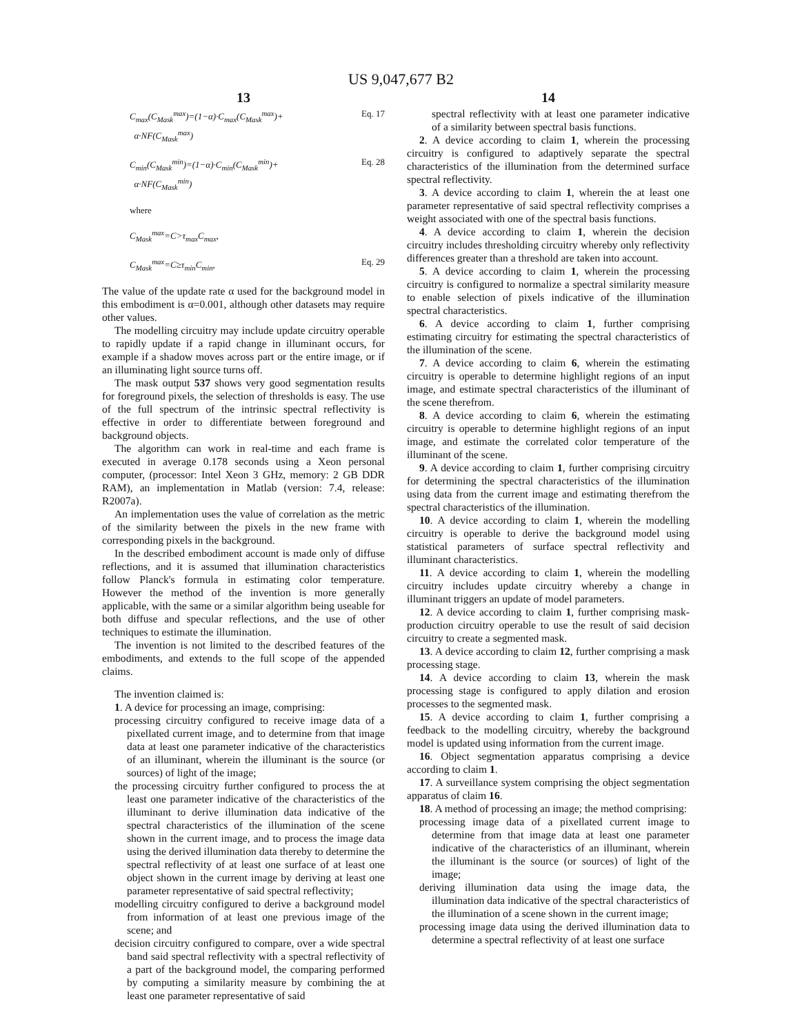US 9,047,677 B2
13
C<sub>max</sub>(C<sub>Mask</sub><sup>max</sup>)=(1−α)·C<sub>max</sub>(C<sub>Mask</sub><sup>max</sup>)+
α·NF(C<sub>Mask</sub><sup>max</sup>)
Eq. 17
C<sub>min</sub>(C<sub>Mask</sub><sup>min</sup>)=(1−α)·C<sub>min</sub>(C<sub>Mask</sub><sup>min</sup>)+
α·NF(C<sub>Mask</sub><sup>min</sup>)
Eq. 28
where
C<sub>Mask</sub><sup>max</sup>=C>τ<sub>max</sub>C<sub>max</sub>,
C<sub>Mask</sub><sup>max</sup>=C≥τ<sub>min</sub>C<sub>min</sub>, Eq. 29
The value of the update rate α used for the background model in this embodiment is α=0.001, although other datasets may require other values.
The modelling circuitry may include update circuitry operable to rapidly update if a rapid change in illuminant occurs, for example if a shadow moves across part or the entire image, or if an illuminating light source turns off.
The mask output 537 shows very good segmentation results for foreground pixels, the selection of thresholds is easy. The use of the full spectrum of the intrinsic spectral reflectivity is effective in order to differentiate between foreground and background objects.
The algorithm can work in real-time and each frame is executed in average 0.178 seconds using a Xeon personal computer, (processor: Intel Xeon 3 GHz, memory: 2 GB DDR RAM), an implementation in Matlab (version: 7.4, release: R2007a).
An implementation uses the value of correlation as the metric of the similarity between the pixels in the new frame with corresponding pixels in the background.
In the described embodiment account is made only of diffuse reflections, and it is assumed that illumination characteristics follow Planck's formula in estimating color temperature. However the method of the invention is more generally applicable, with the same or a similar algorithm being useable for both diffuse and specular reflections, and the use of other techniques to estimate the illumination.
The invention is not limited to the described features of the embodiments, and extends to the full scope of the appended claims.
The invention claimed is:
1. A device for processing an image, comprising:
processing circuitry configured to receive image data of a pixellated current image, and to determine from that image data at least one parameter indicative of the characteristics of an illuminant, wherein the illuminant is the source (or sources) of light of the image;
the processing circuitry further configured to process the at least one parameter indicative of the characteristics of the illuminant to derive illumination data indicative of the spectral characteristics of the illumination of the scene shown in the current image, and to process the image data using the derived illumination data thereby to determine the spectral reflectivity of at least one surface of at least one object shown in the current image by deriving at least one parameter representative of said spectral reflectivity;
modelling circuitry configured to derive a background model from information of at least one previous image of the scene; and
decision circuitry configured to compare, over a wide spectral band said spectral reflectivity with a spectral reflectivity of a part of the background model, the comparing performed by computing a similarity measure by combining the at least one parameter representative of said
14
spectral reflectivity with at least one parameter indicative of a similarity between spectral basis functions.
2. A device according to claim 1, wherein the processing circuitry is configured to adaptively separate the spectral characteristics of the illumination from the determined surface spectral reflectivity.
3. A device according to claim 1, wherein the at least one parameter representative of said spectral reflectivity comprises a weight associated with one of the spectral basis functions.
4. A device according to claim 1, wherein the decision circuitry includes thresholding circuitry whereby only reflectivity differences greater than a threshold are taken into account.
5. A device according to claim 1, wherein the processing circuitry is configured to normalize a spectral similarity measure to enable selection of pixels indicative of the illumination spectral characteristics.
6. A device according to claim 1, further comprising estimating circuitry for estimating the spectral characteristics of the illumination of the scene.
7. A device according to claim 6, wherein the estimating circuitry is operable to determine highlight regions of an input image, and estimate spectral characteristics of the illuminant of the scene therefrom.
8. A device according to claim 6, wherein the estimating circuitry is operable to determine highlight regions of an input image, and estimate the correlated color temperature of the illuminant of the scene.
9. A device according to claim 1, further comprising circuitry for determining the spectral characteristics of the illumination using data from the current image and estimating therefrom the spectral characteristics of the illumination.
10. A device according to claim 1, wherein the modelling circuitry is operable to derive the background model using statistical parameters of surface spectral reflectivity and illuminant characteristics.
11. A device according to claim 1, wherein the modelling circuitry includes update circuitry whereby a change in illuminant triggers an update of model parameters.
12. A device according to claim 1, further comprising mask-production circuitry operable to use the result of said decision circuitry to create a segmented mask.
13. A device according to claim 12, further comprising a mask processing stage.
14. A device according to claim 13, wherein the mask processing stage is configured to apply dilation and erosion processes to the segmented mask.
15. A device according to claim 1, further comprising a feedback to the modelling circuitry, whereby the background model is updated using information from the current image.
16. Object segmentation apparatus comprising a device according to claim 1.
17. A surveillance system comprising the object segmentation apparatus of claim 16.
18. A method of processing an image; the method comprising:
processing image data of a pixellated current image to determine from that image data at least one parameter indicative of the characteristics of an illuminant, wherein the illuminant is the source (or sources) of light of the image;
deriving illumination data using the image data, the illumination data indicative of the spectral characteristics of the illumination of a scene shown in the current image;
processing image data using the derived illumination data to determine a spectral reflectivity of at least one surface